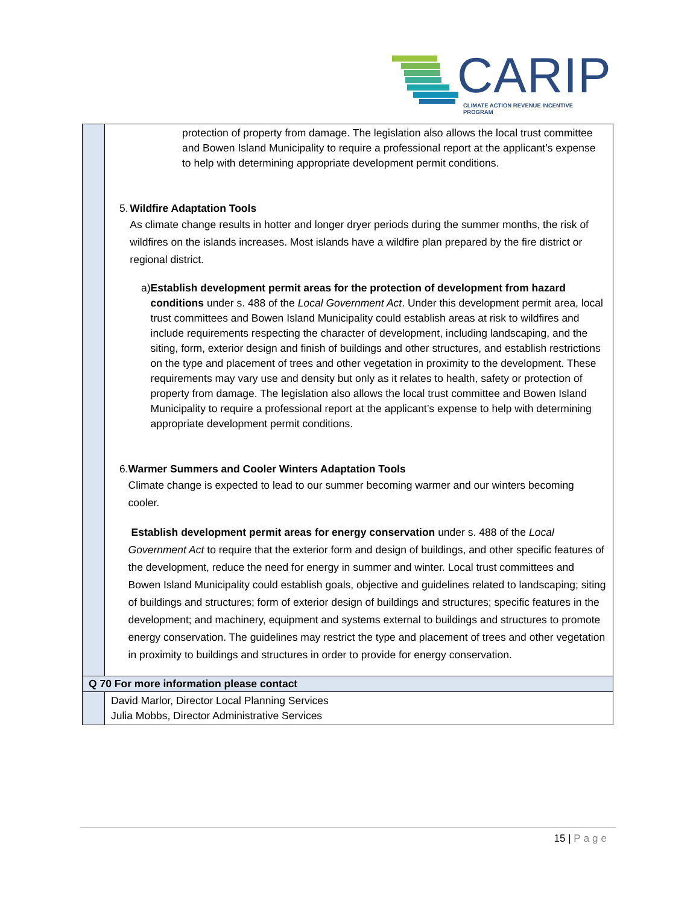CARIP
CLIMATE ACTION REVENUE INCENTIVE PROGRAM
| | protection of property from damage. The legislation also allows the local trust committee and Bowen Island Municipality to require a professional report at the applicant’s expense to help with determining appropriate development permit conditions. 5. Wildfire Adaptation Tools As climate change results in hotter and longer dryer periods during the summer months, the risk of wildfires on the islands increases. Most islands have a wildfire plan prepared by the fire district or regional district. a) Establish development permit areas for the protection of development from hazard conditions under s. 488 of the Local Government Act . Under this development permit area, local trust committees and Bowen Island Municipality could establish areas at risk to wildfires and include requirements respecting the character of development, including landscaping, and the siting, form, exterior design and finish of buildings and other structures, and establish restrictions on the type and placement of trees and other vegetation in proximity to the development. These requirements may vary use and density but only as it relates to health, safety or protection of property from damage. The legislation also allows the local trust committee and Bowen Island Municipality to require a professional report at the applicant’s expense to help with determining appropriate development permit conditions. 6. Warmer Summers and Cooler Winters Adaptation Tools Climate change is expected to lead to our summer becoming warmer and our winters becoming cooler. Establish development permit areas for energy conservation under s. 488 of the Local Government Act to require that the exterior form and design of buildings, and other specific features of the development, reduce the need for energy in summer and winter. Local trust committees and Bowen Island Municipality could establish goals, objective and guidelines related to landscaping; siting of buildings and structures; form of exterior design of buildings and structures; specific features in the development; and machinery, equipment and systems external to buildings and structures to promote energy conservation. The guidelines may restrict the type and placement of trees and other vegetation in proximity to buildings and structures in order to provide for energy conservation. |
| Q 70 For more information please contact | |
| | David Marlor, Director Local Planning Services Julia Mobbs, Director Administrative Services |
15 | Page